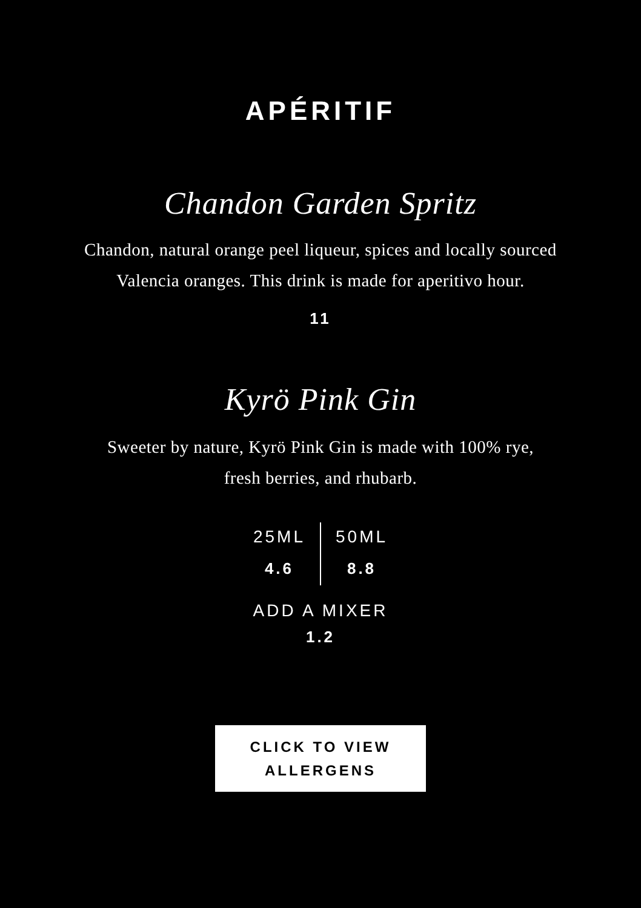APÉRITIF
Chandon Garden Spritz
Chandon, natural orange peel liqueur, spices and locally sourced
Valencia oranges. This drink is made for aperitivo hour.
11
Kyrö Pink Gin
Sweeter by nature, Kyrö Pink Gin is made with 100% rye,
fresh berries, and rhubarb.
25ML
4.6
50ML
8.8
ADD A MIXER
1.2
CLICK TO VIEW
ALLERGENS